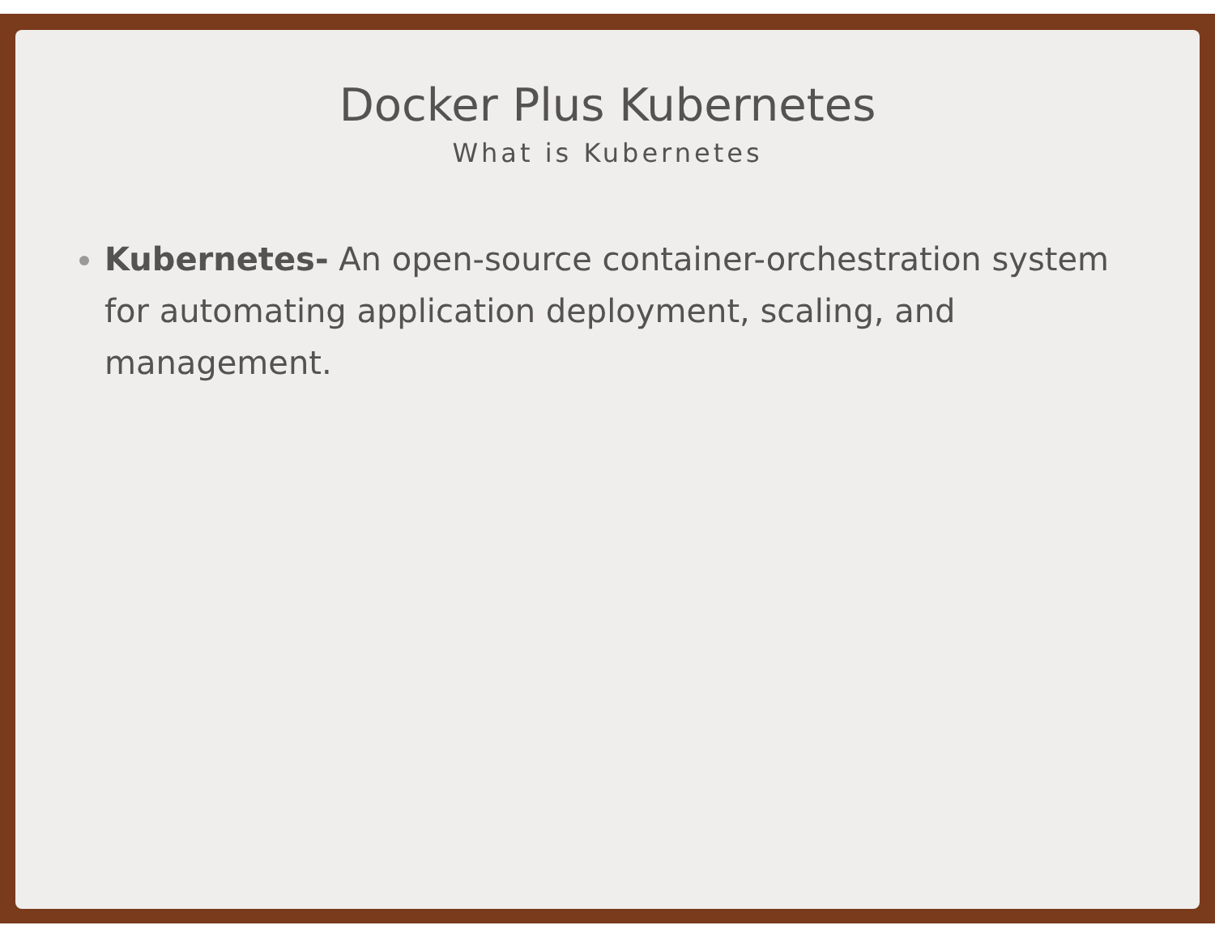Docker Plus Kubernetes
What is Kubernetes
Kubernetes- An open-source container-orchestration system for automating application deployment, scaling, and management.